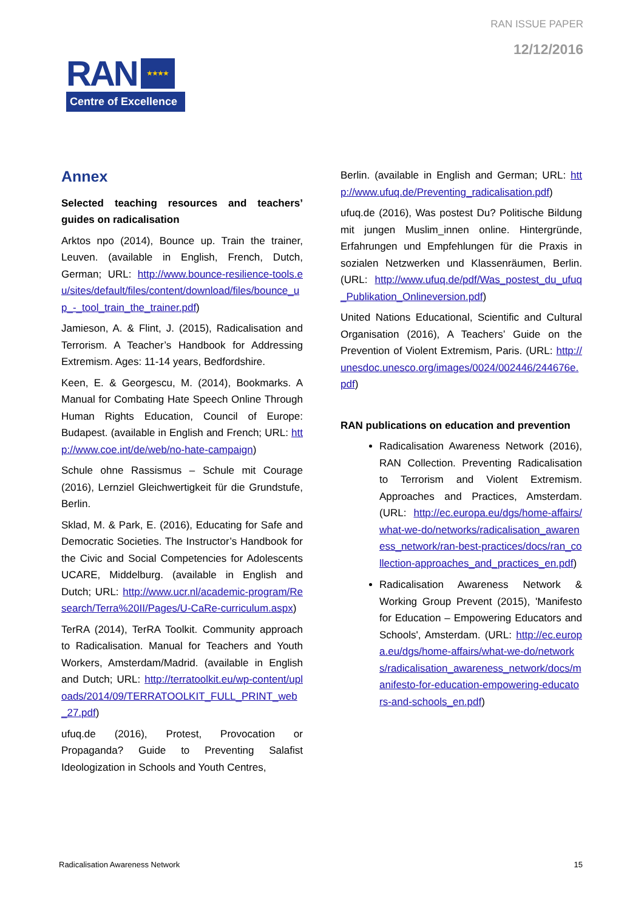RAN ISSUE PAPER
12/12/2016
RAN
★★★★
Centre of Excellence
Annex
Selected teaching resources and teachers’ guides on radicalisation
Arktos npo (2014), Bounce up. Train the trainer, Leuven. (available in English, French, Dutch, German; URL: http://www.bounce-resilience-tools.eu/sites/default/files/content/download/files/bounce_up_-_tool_train_the_trainer.pdf)
Jamieson, A. & Flint, J. (2015), Radicalisation and Terrorism. A Teacher’s Handbook for Addressing Extremism. Ages: 11-14 years, Bedfordshire.
Keen, E. & Georgescu, M. (2014), Bookmarks. A Manual for Combating Hate Speech Online Through Human Rights Education, Council of Europe: Budapest. (available in English and French; URL: http://www.coe.int/de/web/no-hate-campaign)
Schule ohne Rassismus – Schule mit Courage (2016), Lernziel Gleichwertigkeit für die Grundstufe, Berlin.
Sklad, M. & Park, E. (2016), Educating for Safe and Democratic Societies. The Instructor’s Handbook for the Civic and Social Competencies for Adolescents UCARE, Middelburg. (available in English and Dutch; URL: http://www.ucr.nl/academic-program/Research/Terra%20II/Pages/U-CaRe-curriculum.aspx)
TerRA (2014), TerRA Toolkit. Community approach to Radicalisation. Manual for Teachers and Youth Workers, Amsterdam/Madrid. (available in English and Dutch; URL: http://terratoolkit.eu/wp-content/uploads/2014/09/TERRATOOLKIT_FULL_PRINT_web_27.pdf)
ufuq.de (2016), Protest, Provocation or Propaganda? Guide to Preventing Salafist Ideologization in Schools and Youth Centres,
Berlin. (available in English and German; URL: http://www.ufuq.de/Preventing_radicalisation.pdf)
ufuq.de (2016), Was postest Du? Politische Bildung mit jungen Muslim_innen online. Hintergründe, Erfahrungen und Empfehlungen für die Praxis in sozialen Netzwerken und Klassenräumen, Berlin. (URL: http://www.ufuq.de/pdf/Was_postest_du_ufuq_Publikation_Onlineversion.pdf)
United Nations Educational, Scientific and Cultural Organisation (2016), A Teachers’ Guide on the Prevention of Violent Extremism, Paris. (URL: http://unesdoc.unesco.org/images/0024/002446/244676e.pdf)
RAN publications on education and prevention
Radicalisation Awareness Network (2016), RAN Collection. Preventing Radicalisation to Terrorism and Violent Extremism. Approaches and Practices, Amsterdam. (URL: http://ec.europa.eu/dgs/home-affairs/what-we-do/networks/radicalisation_awareness_network/ran-best-practices/docs/ran_collection-approaches_and_practices_en.pdf)
Radicalisation Awareness Network & Working Group Prevent (2015), 'Manifesto for Education – Empowering Educators and Schools', Amsterdam. (URL: http://ec.europa.eu/dgs/home-affairs/what-we-do/networks/radicalisation_awareness_network/docs/manifesto-for-education-empowering-educators-and-schools_en.pdf)
Radicalisation Awareness Network 15